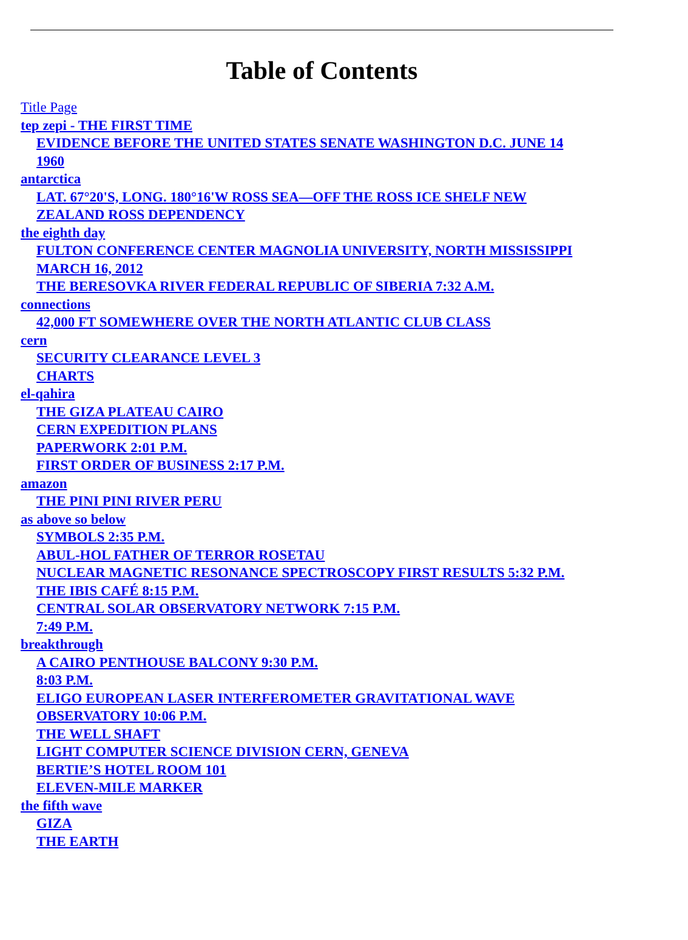Table of Contents
Title Page
tep zepi - THE FIRST TIME
EVIDENCE BEFORE THE UNITED STATES SENATE WASHINGTON D.C. JUNE 14
1960
antarctica
LAT. 67°20'S, LONG. 180°16'W ROSS SEA—OFF THE ROSS ICE SHELF NEW
ZEALAND ROSS DEPENDENCY
the eighth day
FULTON CONFERENCE CENTER MAGNOLIA UNIVERSITY, NORTH MISSISSIPPI
MARCH 16, 2012
THE BERESOVKA RIVER FEDERAL REPUBLIC OF SIBERIA 7:32 A.M.
connections
42,000 FT SOMEWHERE OVER THE NORTH ATLANTIC CLUB CLASS
cern
SECURITY CLEARANCE LEVEL 3
CHARTS
el-qahira
THE GIZA PLATEAU CAIRO
CERN EXPEDITION PLANS
PAPERWORK 2:01 P.M.
FIRST ORDER OF BUSINESS 2:17 P.M.
amazon
THE PINI PINI RIVER PERU
as above so below
SYMBOLS 2:35 P.M.
ABUL-HOL FATHER OF TERROR ROSETAU
NUCLEAR MAGNETIC RESONANCE SPECTROSCOPY FIRST RESULTS 5:32 P.M.
THE IBIS CAFÉ 8:15 P.M.
CENTRAL SOLAR OBSERVATORY NETWORK 7:15 P.M.
7:49 P.M.
breakthrough
A CAIRO PENTHOUSE BALCONY 9:30 P.M.
8:03 P.M.
ELIGO EUROPEAN LASER INTERFEROMETER GRAVITATIONAL WAVE
OBSERVATORY 10:06 P.M.
THE WELL SHAFT
LIGHT COMPUTER SCIENCE DIVISION CERN, GENEVA
BERTIE’S HOTEL ROOM 101
ELEVEN-MILE MARKER
the fifth wave
GIZA
THE EARTH